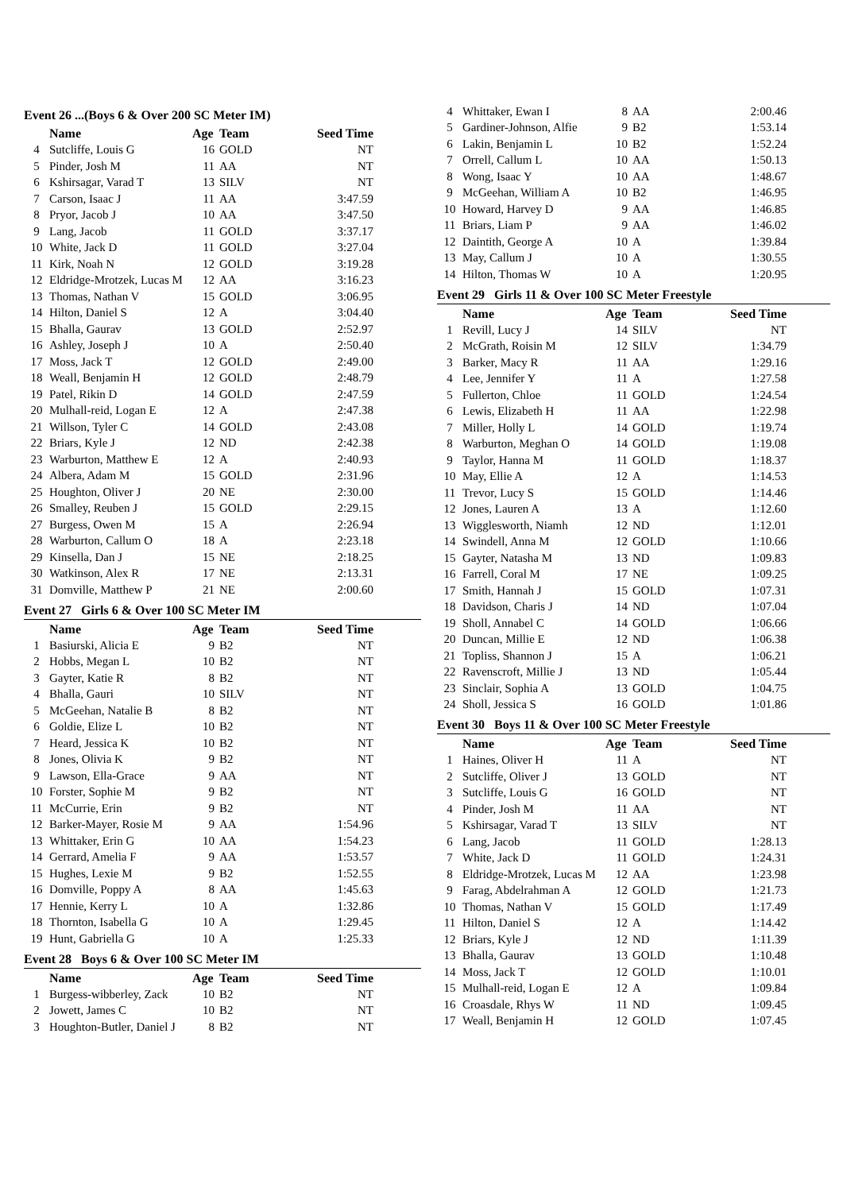Event 26 ...(Boys 6 & Over 200 SC Meter IM)
| | Name | Age | Team | Seed Time |
| --- | --- | --- | --- | --- |
| 4 | Sutcliffe, Louis G | 16 | GOLD | NT |
| 5 | Pinder, Josh M | 11 | AA | NT |
| 6 | Kshirsagar, Varad T | 13 | SILV | NT |
| 7 | Carson, Isaac J | 11 | AA | 3:47.59 |
| 8 | Pryor, Jacob J | 10 | AA | 3:47.50 |
| 9 | Lang, Jacob | 11 | GOLD | 3:37.17 |
| 10 | White, Jack D | 11 | GOLD | 3:27.04 |
| 11 | Kirk, Noah N | 12 | GOLD | 3:19.28 |
| 12 | Eldridge-Mrotzek, Lucas M | 12 | AA | 3:16.23 |
| 13 | Thomas, Nathan V | 15 | GOLD | 3:06.95 |
| 14 | Hilton, Daniel S | 12 | A | 3:04.40 |
| 15 | Bhalla, Gaurav | 13 | GOLD | 2:52.97 |
| 16 | Ashley, Joseph J | 10 | A | 2:50.40 |
| 17 | Moss, Jack T | 12 | GOLD | 2:49.00 |
| 18 | Weall, Benjamin H | 12 | GOLD | 2:48.79 |
| 19 | Patel, Rikin D | 14 | GOLD | 2:47.59 |
| 20 | Mulhall-reid, Logan E | 12 | A | 2:47.38 |
| 21 | Willson, Tyler C | 14 | GOLD | 2:43.08 |
| 22 | Briars, Kyle J | 12 | ND | 2:42.38 |
| 23 | Warburton, Matthew E | 12 | A | 2:40.93 |
| 24 | Albera, Adam M | 15 | GOLD | 2:31.96 |
| 25 | Houghton, Oliver J | 20 | NE | 2:30.00 |
| 26 | Smalley, Reuben J | 15 | GOLD | 2:29.15 |
| 27 | Burgess, Owen M | 15 | A | 2:26.94 |
| 28 | Warburton, Callum O | 18 | A | 2:23.18 |
| 29 | Kinsella, Dan J | 15 | NE | 2:18.25 |
| 30 | Watkinson, Alex R | 17 | NE | 2:13.31 |
| 31 | Domville, Matthew P | 21 | NE | 2:00.60 |
Event 27 Girls 6 & Over 100 SC Meter IM
| | Name | Age | Team | Seed Time |
| --- | --- | --- | --- | --- |
| 1 | Basiurski, Alicia E | 9 | B2 | NT |
| 2 | Hobbs, Megan L | 10 | B2 | NT |
| 3 | Gayter, Katie R | 8 | B2 | NT |
| 4 | Bhalla, Gauri | 10 | SILV | NT |
| 5 | McGeehan, Natalie B | 8 | B2 | NT |
| 6 | Goldie, Elize L | 10 | B2 | NT |
| 7 | Heard, Jessica K | 10 | B2 | NT |
| 8 | Jones, Olivia K | 9 | B2 | NT |
| 9 | Lawson, Ella-Grace | 9 | AA | NT |
| 10 | Forster, Sophie M | 9 | B2 | NT |
| 11 | McCurrie, Erin | 9 | B2 | NT |
| 12 | Barker-Mayer, Rosie M | 9 | AA | 1:54.96 |
| 13 | Whittaker, Erin G | 10 | AA | 1:54.23 |
| 14 | Gerrard, Amelia F | 9 | AA | 1:53.57 |
| 15 | Hughes, Lexie M | 9 | B2 | 1:52.55 |
| 16 | Domville, Poppy A | 8 | AA | 1:45.63 |
| 17 | Hennie, Kerry L | 10 | A | 1:32.86 |
| 18 | Thornton, Isabella G | 10 | A | 1:29.45 |
| 19 | Hunt, Gabriella G | 10 | A | 1:25.33 |
Event 28 Boys 6 & Over 100 SC Meter IM
| | Name | Age | Team | Seed Time |
| --- | --- | --- | --- | --- |
| 1 | Burgess-wibberley, Zack | 10 | B2 | NT |
| 2 | Jowett, James C | 10 | B2 | NT |
| 3 | Houghton-Butler, Daniel J | 8 | B2 | NT |
| 4 | Whittaker, Ewan I | 8 | AA | 2:00.46 |
| 5 | Gardiner-Johnson, Alfie | 9 | B2 | 1:53.14 |
| 6 | Lakin, Benjamin L | 10 | B2 | 1:52.24 |
| 7 | Orrell, Callum L | 10 | AA | 1:50.13 |
| 8 | Wong, Isaac Y | 10 | AA | 1:48.67 |
| 9 | McGeehan, William A | 10 | B2 | 1:46.95 |
| 10 | Howard, Harvey D | 9 | AA | 1:46.85 |
| 11 | Briars, Liam P | 9 | AA | 1:46.02 |
| 12 | Daintith, George A | 10 | A | 1:39.84 |
| 13 | May, Callum J | 10 | A | 1:30.55 |
| 14 | Hilton, Thomas W | 10 | A | 1:20.95 |
Event 29 Girls 11 & Over 100 SC Meter Freestyle
| | Name | Age | Team | Seed Time |
| --- | --- | --- | --- | --- |
| 1 | Revill, Lucy J | 14 | SILV | NT |
| 2 | McGrath, Roisin M | 12 | SILV | 1:34.79 |
| 3 | Barker, Macy R | 11 | AA | 1:29.16 |
| 4 | Lee, Jennifer Y | 11 | A | 1:27.58 |
| 5 | Fullerton, Chloe | 11 | GOLD | 1:24.54 |
| 6 | Lewis, Elizabeth H | 11 | AA | 1:22.98 |
| 7 | Miller, Holly L | 14 | GOLD | 1:19.74 |
| 8 | Warburton, Meghan O | 14 | GOLD | 1:19.08 |
| 9 | Taylor, Hanna M | 11 | GOLD | 1:18.37 |
| 10 | May, Ellie A | 12 | A | 1:14.53 |
| 11 | Trevor, Lucy S | 15 | GOLD | 1:14.46 |
| 12 | Jones, Lauren A | 13 | A | 1:12.60 |
| 13 | Wigglesworth, Niamh | 12 | ND | 1:12.01 |
| 14 | Swindell, Anna M | 12 | GOLD | 1:10.66 |
| 15 | Gayter, Natasha M | 13 | ND | 1:09.83 |
| 16 | Farrell, Coral M | 17 | NE | 1:09.25 |
| 17 | Smith, Hannah J | 15 | GOLD | 1:07.31 |
| 18 | Davidson, Charis J | 14 | ND | 1:07.04 |
| 19 | Sholl, Annabel C | 14 | GOLD | 1:06.66 |
| 20 | Duncan, Millie E | 12 | ND | 1:06.38 |
| 21 | Topliss, Shannon J | 15 | A | 1:06.21 |
| 22 | Ravenscroft, Millie J | 13 | ND | 1:05.44 |
| 23 | Sinclair, Sophia A | 13 | GOLD | 1:04.75 |
| 24 | Sholl, Jessica S | 16 | GOLD | 1:01.86 |
Event 30 Boys 11 & Over 100 SC Meter Freestyle
| | Name | Age | Team | Seed Time |
| --- | --- | --- | --- | --- |
| 1 | Haines, Oliver H | 11 | A | NT |
| 2 | Sutcliffe, Oliver J | 13 | GOLD | NT |
| 3 | Sutcliffe, Louis G | 16 | GOLD | NT |
| 4 | Pinder, Josh M | 11 | AA | NT |
| 5 | Kshirsagar, Varad T | 13 | SILV | NT |
| 6 | Lang, Jacob | 11 | GOLD | 1:28.13 |
| 7 | White, Jack D | 11 | GOLD | 1:24.31 |
| 8 | Eldridge-Mrotzek, Lucas M | 12 | AA | 1:23.98 |
| 9 | Farag, Abdelrahman A | 12 | GOLD | 1:21.73 |
| 10 | Thomas, Nathan V | 15 | GOLD | 1:17.49 |
| 11 | Hilton, Daniel S | 12 | A | 1:14.42 |
| 12 | Briars, Kyle J | 12 | ND | 1:11.39 |
| 13 | Bhalla, Gaurav | 13 | GOLD | 1:10.48 |
| 14 | Moss, Jack T | 12 | GOLD | 1:10.01 |
| 15 | Mulhall-reid, Logan E | 12 | A | 1:09.84 |
| 16 | Croasdale, Rhys W | 11 | ND | 1:09.45 |
| 17 | Weall, Benjamin H | 12 | GOLD | 1:07.45 |